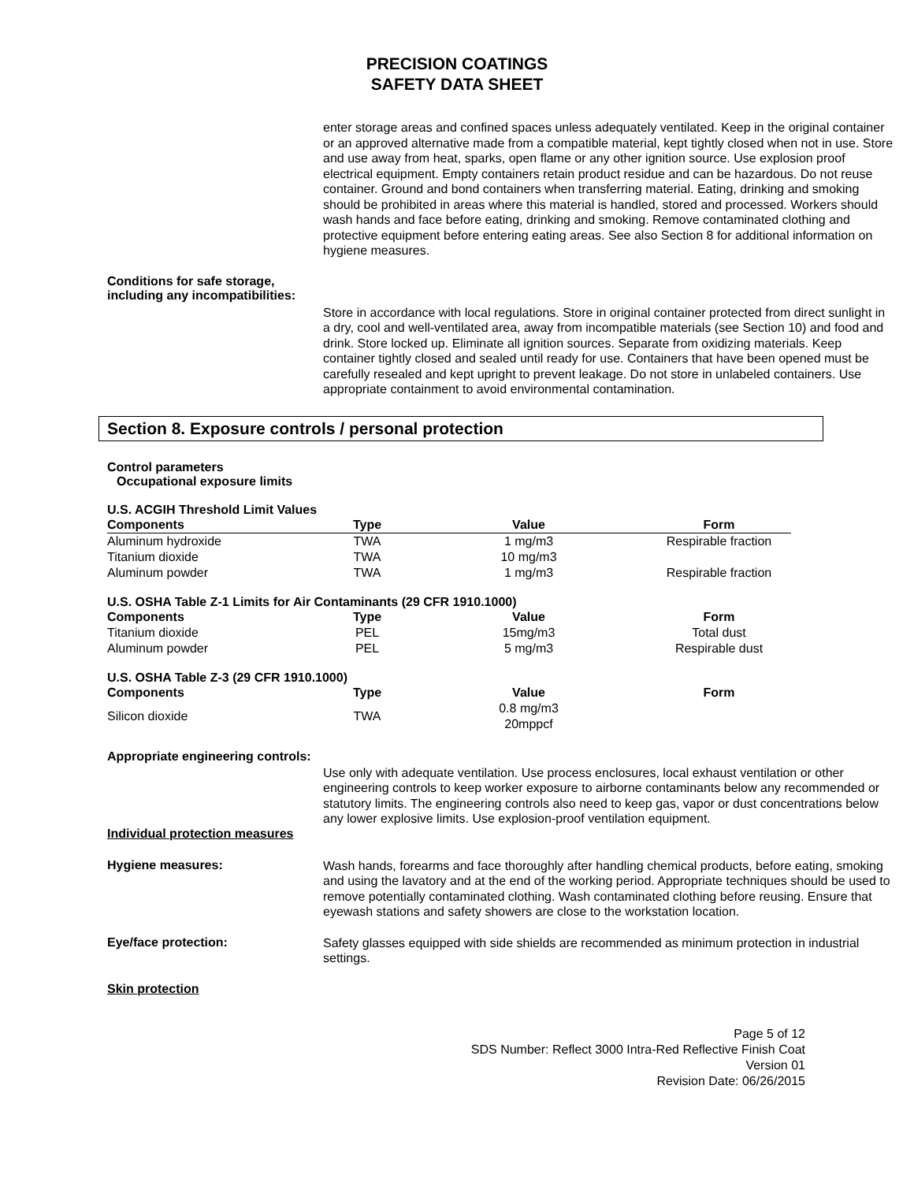PRECISION COATINGS
SAFETY DATA SHEET
enter storage areas and confined spaces unless adequately ventilated. Keep in the original container or an approved alternative made from a compatible material, kept tightly closed when not in use. Store and use away from heat, sparks, open flame or any other ignition source. Use explosion proof electrical equipment. Empty containers retain product residue and can be hazardous. Do not reuse container. Ground and bond containers when transferring material. Eating, drinking and smoking should be prohibited in areas where this material is handled, stored and processed. Workers should wash hands and face before eating, drinking and smoking. Remove contaminated clothing and protective equipment before entering eating areas. See also Section 8 for additional information on hygiene measures.
Conditions for safe storage, including any incompatibilities:
Store in accordance with local regulations. Store in original container protected from direct sunlight in a dry, cool and well-ventilated area, away from incompatible materials (see Section 10) and food and drink. Store locked up. Eliminate all ignition sources. Separate from oxidizing materials. Keep container tightly closed and sealed until ready for use. Containers that have been opened must be carefully resealed and kept upright to prevent leakage. Do not store in unlabeled containers. Use appropriate containment to avoid environmental contamination.
Section 8. Exposure controls / personal protection
Control parameters
Occupational exposure limits
U.S. ACGIH Threshold Limit Values
| Components | Type | Value | Form |
| --- | --- | --- | --- |
| Aluminum hydroxide | TWA | 1 mg/m3 | Respirable fraction |
| Titanium dioxide | TWA | 10 mg/m3 | |
| Aluminum powder | TWA | 1 mg/m3 | Respirable fraction |
U.S. OSHA Table Z-1 Limits for Air Contaminants (29 CFR 1910.1000)
| Components | Type | Value | Form |
| --- | --- | --- | --- |
| Titanium dioxide | PEL | 15mg/m3 | Total dust |
| Aluminum powder | PEL | 5 mg/m3 | Respirable dust |
U.S. OSHA Table Z-3 (29 CFR 1910.1000)
| Components | Type | Value | Form |
| --- | --- | --- | --- |
| Silicon dioxide | TWA | 0.8 mg/m3 20mppcf | |
Appropriate engineering controls:
Use only with adequate ventilation. Use process enclosures, local exhaust ventilation or other engineering controls to keep worker exposure to airborne contaminants below any recommended or statutory limits. The engineering controls also need to keep gas, vapor or dust concentrations below any lower explosive limits. Use explosion-proof ventilation equipment.
Individual protection measures
Hygiene measures:
Wash hands, forearms and face thoroughly after handling chemical products, before eating, smoking and using the lavatory and at the end of the working period. Appropriate techniques should be used to remove potentially contaminated clothing. Wash contaminated clothing before reusing. Ensure that eyewash stations and safety showers are close to the workstation location.
Eye/face protection:
Safety glasses equipped with side shields are recommended as minimum protection in industrial settings.
Skin protection
Page 5 of 12
SDS Number: Reflect 3000 Intra-Red Reflective Finish Coat
Version 01
Revision Date: 06/26/2015